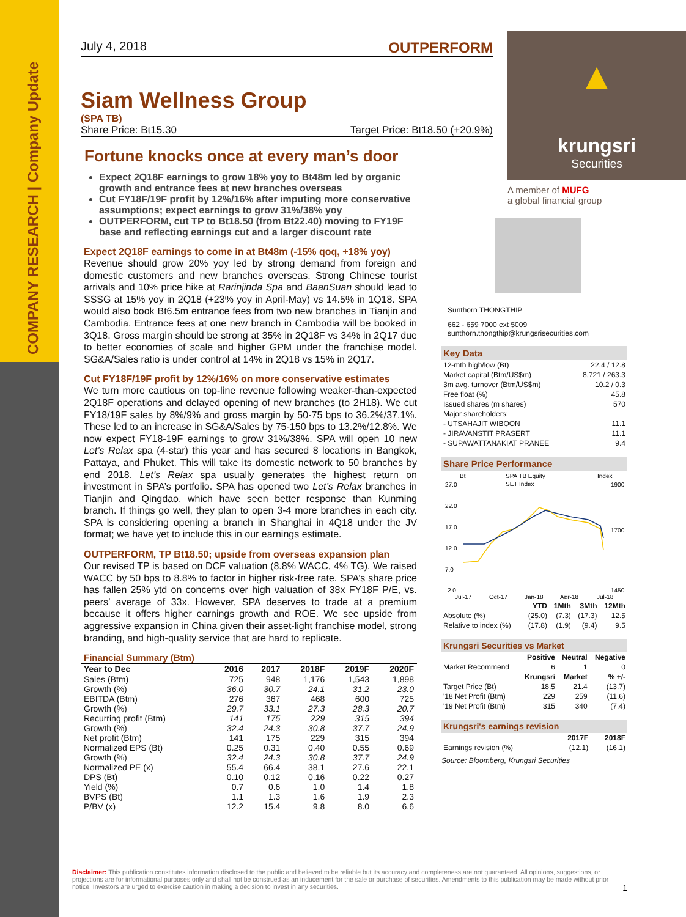COMPANY RESEARCH | Company Update
July 4, 2018 OUTPERFORM
Siam Wellness Group
(SPA TB)
Share Price: Bt15.30 Target Price: Bt18.50 (+20.9%)
Fortune knocks once at every man’s door
Expect 2Q18F earnings to grow 18% yoy to Bt48m led by organic growth and entrance fees at new branches overseas
Cut FY18F/19F profit by 12%/16% after imputing more conservative assumptions; expect earnings to grow 31%/38% yoy
OUTPERFORM, cut TP to Bt18.50 (from Bt22.40) moving to FY19F base and reflecting earnings cut and a larger discount rate
Expect 2Q18F earnings to come in at Bt48m (-15% qoq, +18% yoy)
Revenue should grow 20% yoy led by strong demand from foreign and domestic customers and new branches overseas. Strong Chinese tourist arrivals and 10% price hike at Rarinjinda Spa and BaanSuan should lead to SSSG at 15% yoy in 2Q18 (+23% yoy in April-May) vs 14.5% in 1Q18. SPA would also book Bt6.5m entrance fees from two new branches in Tianjin and Cambodia. Entrance fees at one new branch in Cambodia will be booked in 3Q18. Gross margin should be strong at 35% in 2Q18F vs 34% in 2Q17 due to better economies of scale and higher GPM under the franchise model. SG&A/Sales ratio is under control at 14% in 2Q18 vs 15% in 2Q17.
Cut FY18F/19F profit by 12%/16% on more conservative estimates
We turn more cautious on top-line revenue following weaker-than-expected 2Q18F operations and delayed opening of new branches (to 2H18). We cut FY18/19F sales by 8%/9% and gross margin by 50-75 bps to 36.2%/37.1%. These led to an increase in SG&A/Sales by 75-150 bps to 13.2%/12.8%. We now expect FY18-19F earnings to grow 31%/38%. SPA will open 10 new Let’s Relax spa (4-star) this year and has secured 8 locations in Bangkok, Pattaya, and Phuket. This will take its domestic network to 50 branches by end 2018. Let’s Relax spa usually generates the highest return on investment in SPA’s portfolio. SPA has opened two Let’s Relax branches in Tianjin and Qingdao, which have seen better response than Kunming branch. If things go well, they plan to open 3-4 more branches in each city. SPA is considering opening a branch in Shanghai in 4Q18 under the JV format; we have yet to include this in our earnings estimate.
OUTPERFORM, TP Bt18.50; upside from overseas expansion plan
Our revised TP is based on DCF valuation (8.8% WACC, 4% TG). We raised WACC by 50 bps to 8.8% to factor in higher risk-free rate. SPA’s share price has fallen 25% ytd on concerns over high valuation of 38x FY18F P/E, vs. peers’ average of 33x. However, SPA deserves to trade at a premium because it offers higher earnings growth and ROE. We see upside from aggressive expansion in China given their asset-light franchise model, strong branding, and high-quality service that are hard to replicate.
Financial Summary (Btm)
| Year to Dec | 2016 | 2017 | 2018F | 2019F | 2020F |
| --- | --- | --- | --- | --- | --- |
| Sales (Btm) | 725 | 948 | 1,176 | 1,543 | 1,898 |
| Growth (%) | 36.0 | 30.7 | 24.1 | 31.2 | 23.0 |
| EBITDA (Btm) | 276 | 367 | 468 | 600 | 725 |
| Growth (%) | 29.7 | 33.1 | 27.3 | 28.3 | 20.7 |
| Recurring profit (Btm) | 141 | 175 | 229 | 315 | 394 |
| Growth (%) | 32.4 | 24.3 | 30.8 | 37.7 | 24.9 |
| Net profit (Btm) | 141 | 175 | 229 | 315 | 394 |
| Normalized EPS (Bt) | 0.25 | 0.31 | 0.40 | 0.55 | 0.69 |
| Growth (%) | 32.4 | 24.3 | 30.8 | 37.7 | 24.9 |
| Normalized PE (x) | 55.4 | 66.4 | 38.1 | 27.6 | 22.1 |
| DPS (Bt) | 0.10 | 0.12 | 0.16 | 0.22 | 0.27 |
| Yield (%) | 0.7 | 0.6 | 1.0 | 1.4 | 1.8 |
| BVPS (Bt) | 1.1 | 1.3 | 1.6 | 1.9 | 2.3 |
| P/BV (x) | 12.2 | 15.4 | 9.8 | 8.0 | 6.6 |
▲
krungsri
Securities
A member of MUFG
a global financial group
Sunthorn THONGTHIP
662 - 659 7000 ext 5009
sunthorn.thongthip@krungsrisecurities.com
Key Data
| 12-mth high/low (Bt) | 22.4 / 12.8 |
| Market capital (Btm/US$m) | 8,721 / 263.3 |
| 3m avg. turnover (Btm/US$m) | 10.2 / 0.3 |
| Free float (%) | 45.8 |
| Issued shares (m shares) | 570 |
| Major shareholders: | |
| - UTSAHAJIT WIBOON | 11.1 |
| - JIRAVANSTIT PRASERT | 11.1 |
| - SUPAWATTANAKIAT PRANEE | 9.4 |
Share Price Performance
Bt
Index
SPA TB Equity
SET Index
27.0
22.0
17.0
12.0
7.0
2.0
1900
1700
1450
Jul-17
Oct-17
Jan-18
Apr-18
Jul-18
| | YTD | 1Mth | 3Mth | 12Mth |
| --- | --- | --- | --- | --- |
| Absolute (%) | (25.0) | (7.3) | (17.3) | 12.5 |
| Relative to index (%) | (17.8) | (1.9) | (9.4) | 9.5 |
Krungsri Securities vs Market
| | Positive | Neutral | Negative |
| --- | --- | --- | --- |
| Market Recommend | 6 | 1 | 0 |
| | Krungsri | Market | % +/- |
| Target Price (Bt) | 18.5 | 21.4 | (13.7) |
| '18 Net Profit (Btm) | 229 | 259 | (11.6) |
| '19 Net Profit (Btm) | 315 | 340 | (7.4) |
Krungsri's earnings revision
| | 2017F | 2018F |
| --- | --- | --- |
| Earnings revision (%) | (12.1) | (16.1) |
Source: Bloomberg, Krungsri Securities
Disclaimer: This publication constitutes information disclosed to the public and believed to be reliable but its accuracy and completeness are not guaranteed. All opinions, suggestions, or projections are for informational purposes only and shall not be construed as an inducement for the sale or purchase of securities. Amendments to this publication may be made without prior notice. Investors are urged to exercise caution in making a decision to invest in any securities. 1